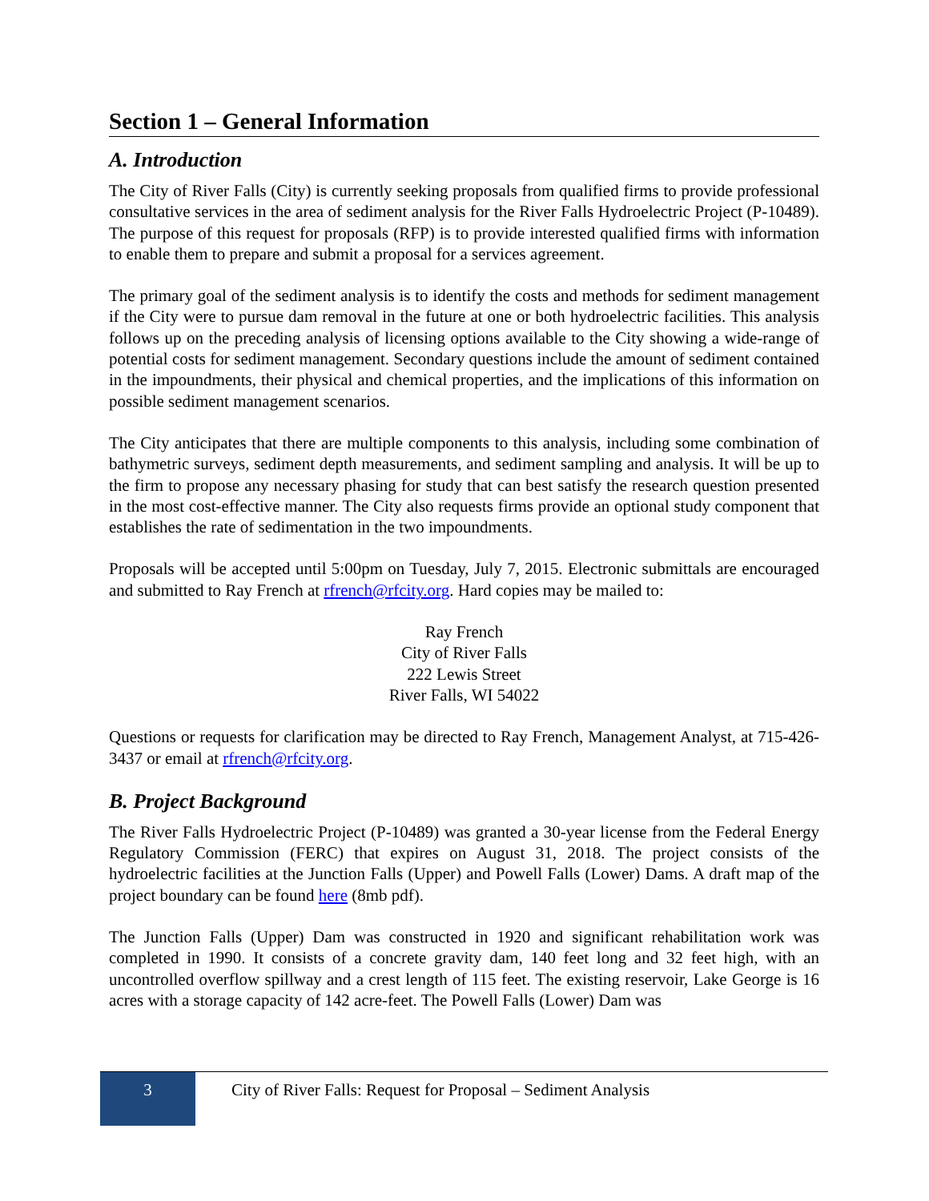Section 1 – General Information
A. Introduction
The City of River Falls (City) is currently seeking proposals from qualified firms to provide professional consultative services in the area of sediment analysis for the River Falls Hydroelectric Project (P-10489). The purpose of this request for proposals (RFP) is to provide interested qualified firms with information to enable them to prepare and submit a proposal for a services agreement.
The primary goal of the sediment analysis is to identify the costs and methods for sediment management if the City were to pursue dam removal in the future at one or both hydroelectric facilities. This analysis follows up on the preceding analysis of licensing options available to the City showing a wide-range of potential costs for sediment management. Secondary questions include the amount of sediment contained in the impoundments, their physical and chemical properties, and the implications of this information on possible sediment management scenarios.
The City anticipates that there are multiple components to this analysis, including some combination of bathymetric surveys, sediment depth measurements, and sediment sampling and analysis. It will be up to the firm to propose any necessary phasing for study that can best satisfy the research question presented in the most cost-effective manner. The City also requests firms provide an optional study component that establishes the rate of sedimentation in the two impoundments.
Proposals will be accepted until 5:00pm on Tuesday, July 7, 2015. Electronic submittals are encouraged and submitted to Ray French at rfrench@rfcity.org. Hard copies may be mailed to:
Ray French
City of River Falls
222 Lewis Street
River Falls, WI 54022
Questions or requests for clarification may be directed to Ray French, Management Analyst, at 715-426-3437 or email at rfrench@rfcity.org.
B. Project Background
The River Falls Hydroelectric Project (P-10489) was granted a 30-year license from the Federal Energy Regulatory Commission (FERC) that expires on August 31, 2018. The project consists of the hydroelectric facilities at the Junction Falls (Upper) and Powell Falls (Lower) Dams. A draft map of the project boundary can be found here (8mb pdf).
The Junction Falls (Upper) Dam was constructed in 1920 and significant rehabilitation work was completed in 1990. It consists of a concrete gravity dam, 140 feet long and 32 feet high, with an uncontrolled overflow spillway and a crest length of 115 feet. The existing reservoir, Lake George is 16 acres with a storage capacity of 142 acre-feet. The Powell Falls (Lower) Dam was
3
City of River Falls: Request for Proposal – Sediment Analysis